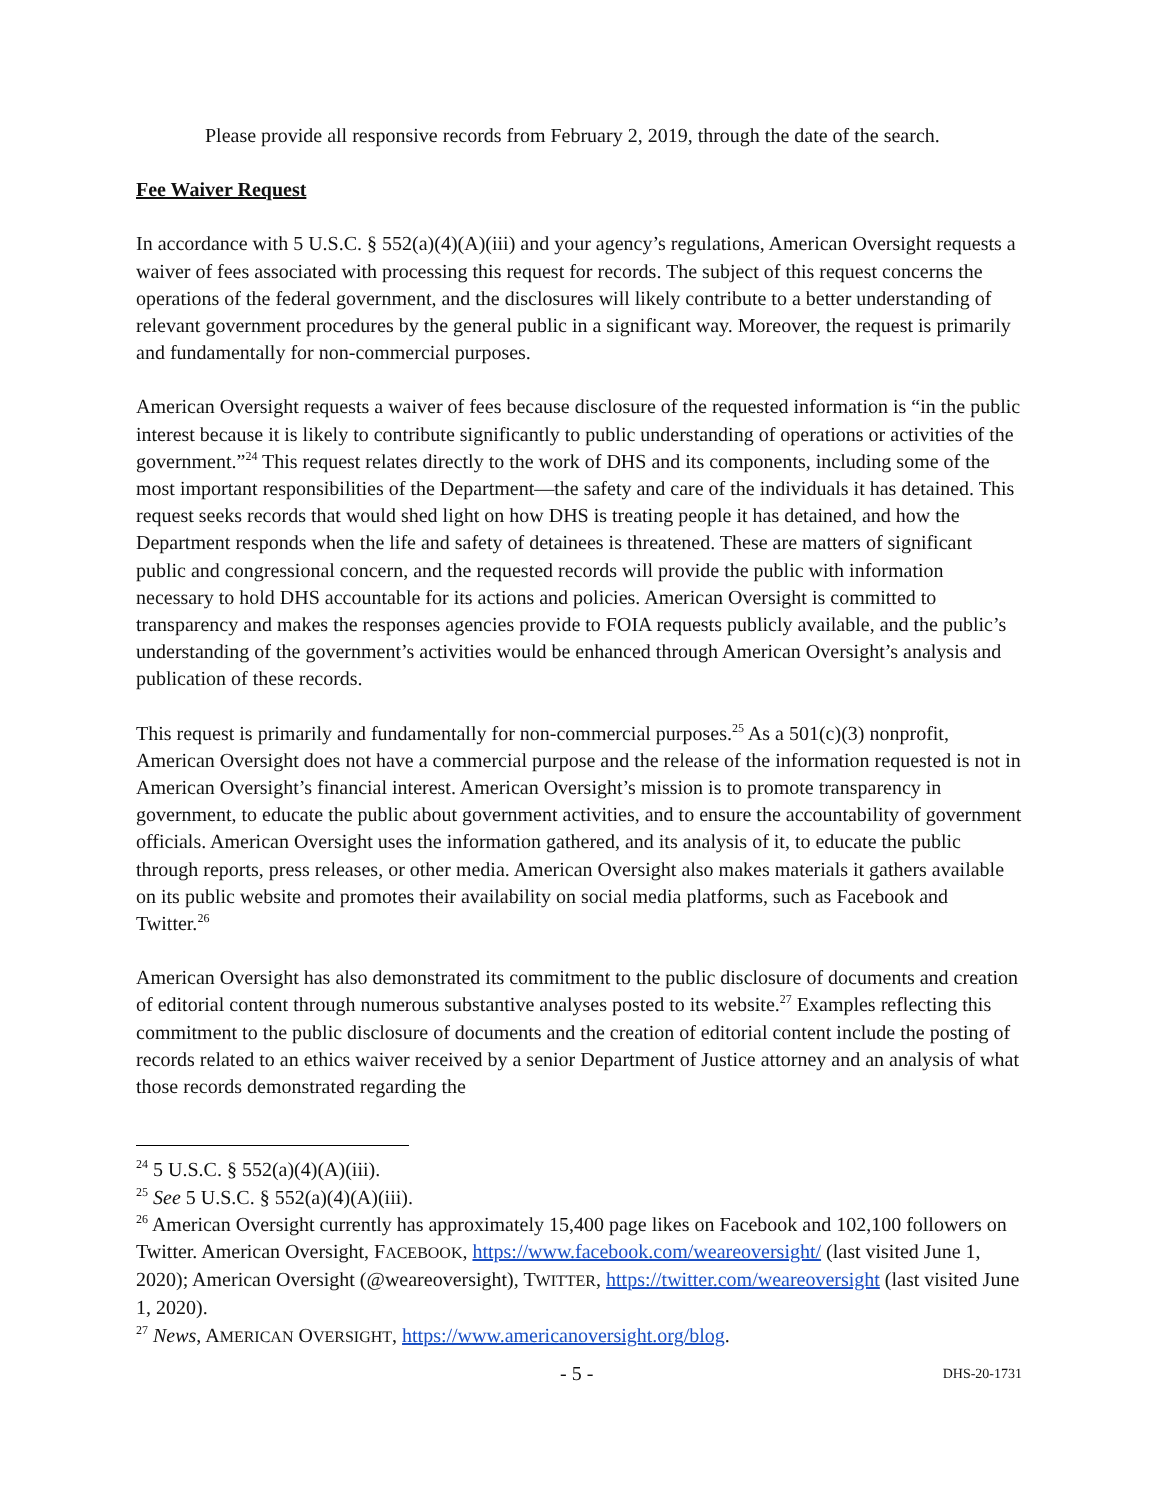Please provide all responsive records from February 2, 2019, through the date of the search.
Fee Waiver Request
In accordance with 5 U.S.C. § 552(a)(4)(A)(iii) and your agency’s regulations, American Oversight requests a waiver of fees associated with processing this request for records. The subject of this request concerns the operations of the federal government, and the disclosures will likely contribute to a better understanding of relevant government procedures by the general public in a significant way. Moreover, the request is primarily and fundamentally for non-commercial purposes.
American Oversight requests a waiver of fees because disclosure of the requested information is “in the public interest because it is likely to contribute significantly to public understanding of operations or activities of the government.”<sup>24</sup> This request relates directly to the work of DHS and its components, including some of the most important responsibilities of the Department—the safety and care of the individuals it has detained. This request seeks records that would shed light on how DHS is treating people it has detained, and how the Department responds when the life and safety of detainees is threatened. These are matters of significant public and congressional concern, and the requested records will provide the public with information necessary to hold DHS accountable for its actions and policies. American Oversight is committed to transparency and makes the responses agencies provide to FOIA requests publicly available, and the public’s understanding of the government’s activities would be enhanced through American Oversight’s analysis and publication of these records.
This request is primarily and fundamentally for non-commercial purposes.<sup>25</sup> As a 501(c)(3) nonprofit, American Oversight does not have a commercial purpose and the release of the information requested is not in American Oversight’s financial interest. American Oversight’s mission is to promote transparency in government, to educate the public about government activities, and to ensure the accountability of government officials. American Oversight uses the information gathered, and its analysis of it, to educate the public through reports, press releases, or other media. American Oversight also makes materials it gathers available on its public website and promotes their availability on social media platforms, such as Facebook and Twitter.<sup>26</sup>
American Oversight has also demonstrated its commitment to the public disclosure of documents and creation of editorial content through numerous substantive analyses posted to its website.<sup>27</sup> Examples reflecting this commitment to the public disclosure of documents and the creation of editorial content include the posting of records related to an ethics waiver received by a senior Department of Justice attorney and an analysis of what those records demonstrated regarding the
<sup>24</sup> 5 U.S.C. § 552(a)(4)(A)(iii).
<sup>25</sup> See 5 U.S.C. § 552(a)(4)(A)(iii).
<sup>26</sup> American Oversight currently has approximately 15,400 page likes on Facebook and 102,100 followers on Twitter. American Oversight, FACEBOOK, https://www.facebook.com/weareoversight/ (last visited June 1, 2020); American Oversight (@weareoversight), TWITTER, https://twitter.com/weareoversight (last visited June 1, 2020).
<sup>27</sup> News, AMERICAN OVERSIGHT, https://www.americanoversight.org/blog.
- 5 - DHS-20-1731